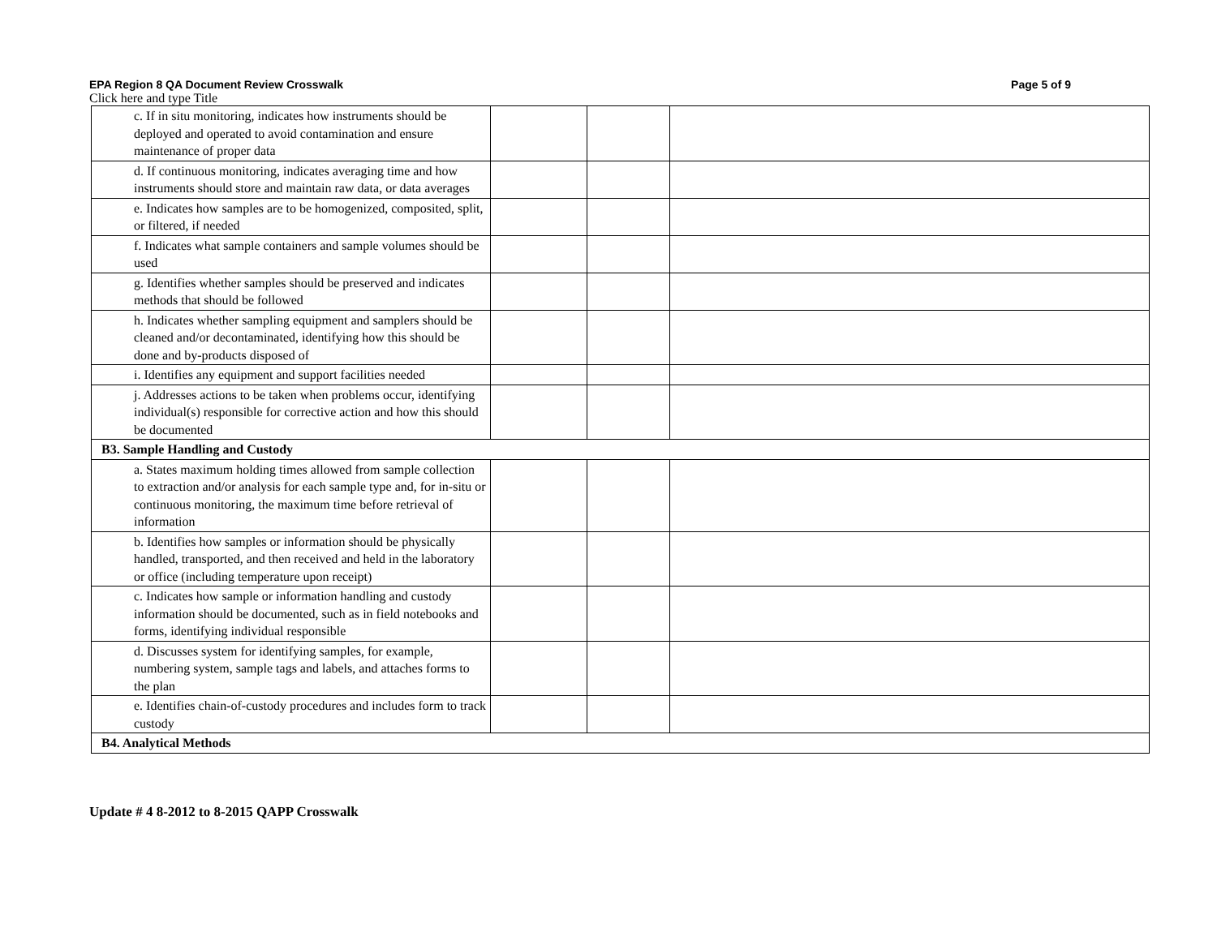EPA Region 8 QA Document Review Crosswalk Page 5 of 9
Click here and type Title
| c. If in situ monitoring, indicates how instruments should be deployed and operated to avoid contamination and ensure maintenance of proper data | | | |
| d. If continuous monitoring, indicates averaging time and how instruments should store and maintain raw data, or data averages | | | |
| e. Indicates how samples are to be homogenized, composited, split, or filtered, if needed | | | |
| f. Indicates what sample containers and sample volumes should be used | | | |
| g. Identifies whether samples should be preserved and indicates methods that should be followed | | | |
| h. Indicates whether sampling equipment and samplers should be cleaned and/or decontaminated, identifying how this should be done and by-products disposed of | | | |
| i. Identifies any equipment and support facilities needed | | | |
| j. Addresses actions to be taken when problems occur, identifying individual(s) responsible for corrective action and how this should be documented | | | |
| B3. Sample Handling and Custody | | | |
| a. States maximum holding times allowed from sample collection to extraction and/or analysis for each sample type and, for in-situ or continuous monitoring, the maximum time before retrieval of information | | | |
| b. Identifies how samples or information should be physically handled, transported, and then received and held in the laboratory or office (including temperature upon receipt) | | | |
| c. Indicates how sample or information handling and custody information should be documented, such as in field notebooks and forms, identifying individual responsible | | | |
| d. Discusses system for identifying samples, for example, numbering system, sample tags and labels, and attaches forms to the plan | | | |
| e. Identifies chain-of-custody procedures and includes form to track custody | | | |
| B4. Analytical Methods | | | |
Update # 4 8-2012 to 8-2015 QAPP Crosswalk